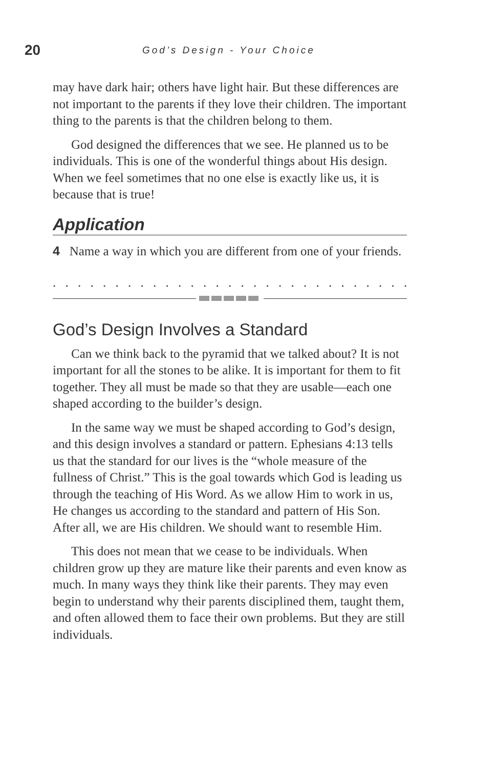20 God’s Design - Your Choice
may have dark hair; others have light hair. But these differences are not important to the parents if they love their children. The important thing to the parents is that the children belong to them.
God designed the differences that we see. He planned us to be individuals. This is one of the wonderful things about His design. When we feel sometimes that no one else is exactly like us, it is because that is true!
Application
4 Name a way in which you are different from one of your friends.
. . . . . . . . . . . . . . . . . . . . . . . . . . . . . . . . . . . . . . . . . . . . . . . .
God’s Design Involves a Standard
Can we think back to the pyramid that we talked about? It is not important for all the stones to be alike. It is important for them to fit together. They all must be made so that they are usable—each one shaped according to the builder’s design.
In the same way we must be shaped according to God’s design, and this design involves a standard or pattern. Ephesians 4:13 tells us that the standard for our lives is the “whole measure of the fullness of Christ.” This is the goal towards which God is leading us through the teaching of His Word. As we allow Him to work in us, He changes us according to the standard and pattern of His Son. After all, we are His children. We should want to resemble Him.
This does not mean that we cease to be individuals. When children grow up they are mature like their parents and even know as much. In many ways they think like their parents. They may even begin to understand why their parents disciplined them, taught them, and often allowed them to face their own problems. But they are still individuals.